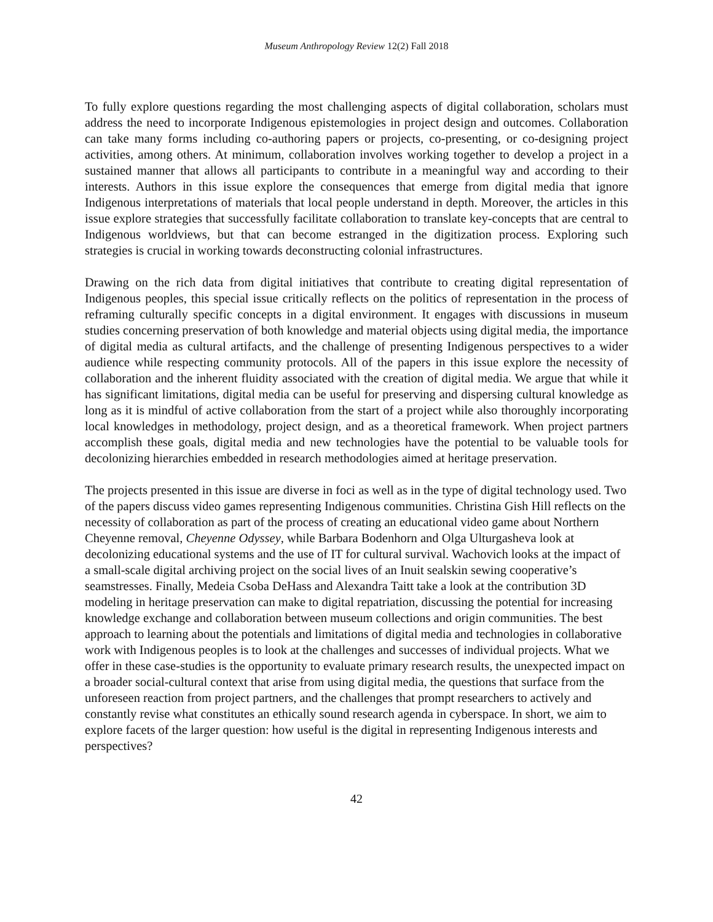Museum Anthropology Review 12(2) Fall 2018
To fully explore questions regarding the most challenging aspects of digital collaboration, scholars must address the need to incorporate Indigenous epistemologies in project design and outcomes. Collaboration can take many forms including co-authoring papers or projects, co-presenting, or co-designing project activities, among others. At minimum, collaboration involves working together to develop a project in a sustained manner that allows all participants to contribute in a meaningful way and according to their interests. Authors in this issue explore the consequences that emerge from digital media that ignore Indigenous interpretations of materials that local people understand in depth. Moreover, the articles in this issue explore strategies that successfully facilitate collaboration to translate key-concepts that are central to Indigenous worldviews, but that can become estranged in the digitization process. Exploring such strategies is crucial in working towards deconstructing colonial infrastructures.
Drawing on the rich data from digital initiatives that contribute to creating digital representation of Indigenous peoples, this special issue critically reflects on the politics of representation in the process of reframing culturally specific concepts in a digital environment. It engages with discussions in museum studies concerning preservation of both knowledge and material objects using digital media, the importance of digital media as cultural artifacts, and the challenge of presenting Indigenous perspectives to a wider audience while respecting community protocols. All of the papers in this issue explore the necessity of collaboration and the inherent fluidity associated with the creation of digital media. We argue that while it has significant limitations, digital media can be useful for preserving and dispersing cultural knowledge as long as it is mindful of active collaboration from the start of a project while also thoroughly incorporating local knowledges in methodology, project design, and as a theoretical framework. When project partners accomplish these goals, digital media and new technologies have the potential to be valuable tools for decolonizing hierarchies embedded in research methodologies aimed at heritage preservation.
The projects presented in this issue are diverse in foci as well as in the type of digital technology used. Two of the papers discuss video games representing Indigenous communities. Christina Gish Hill reflects on the necessity of collaboration as part of the process of creating an educational video game about Northern Cheyenne removal, Cheyenne Odyssey, while Barbara Bodenhorn and Olga Ulturgasheva look at decolonizing educational systems and the use of IT for cultural survival. Wachovich looks at the impact of a small-scale digital archiving project on the social lives of an Inuit sealskin sewing cooperative’s seamstresses. Finally, Medeia Csoba DeHass and Alexandra Taitt take a look at the contribution 3D modeling in heritage preservation can make to digital repatriation, discussing the potential for increasing knowledge exchange and collaboration between museum collections and origin communities. The best approach to learning about the potentials and limitations of digital media and technologies in collaborative work with Indigenous peoples is to look at the challenges and successes of individual projects. What we offer in these case-studies is the opportunity to evaluate primary research results, the unexpected impact on a broader social-cultural context that arise from using digital media, the questions that surface from the unforeseen reaction from project partners, and the challenges that prompt researchers to actively and constantly revise what constitutes an ethically sound research agenda in cyberspace. In short, we aim to explore facets of the larger question: how useful is the digital in representing Indigenous interests and perspectives?
42